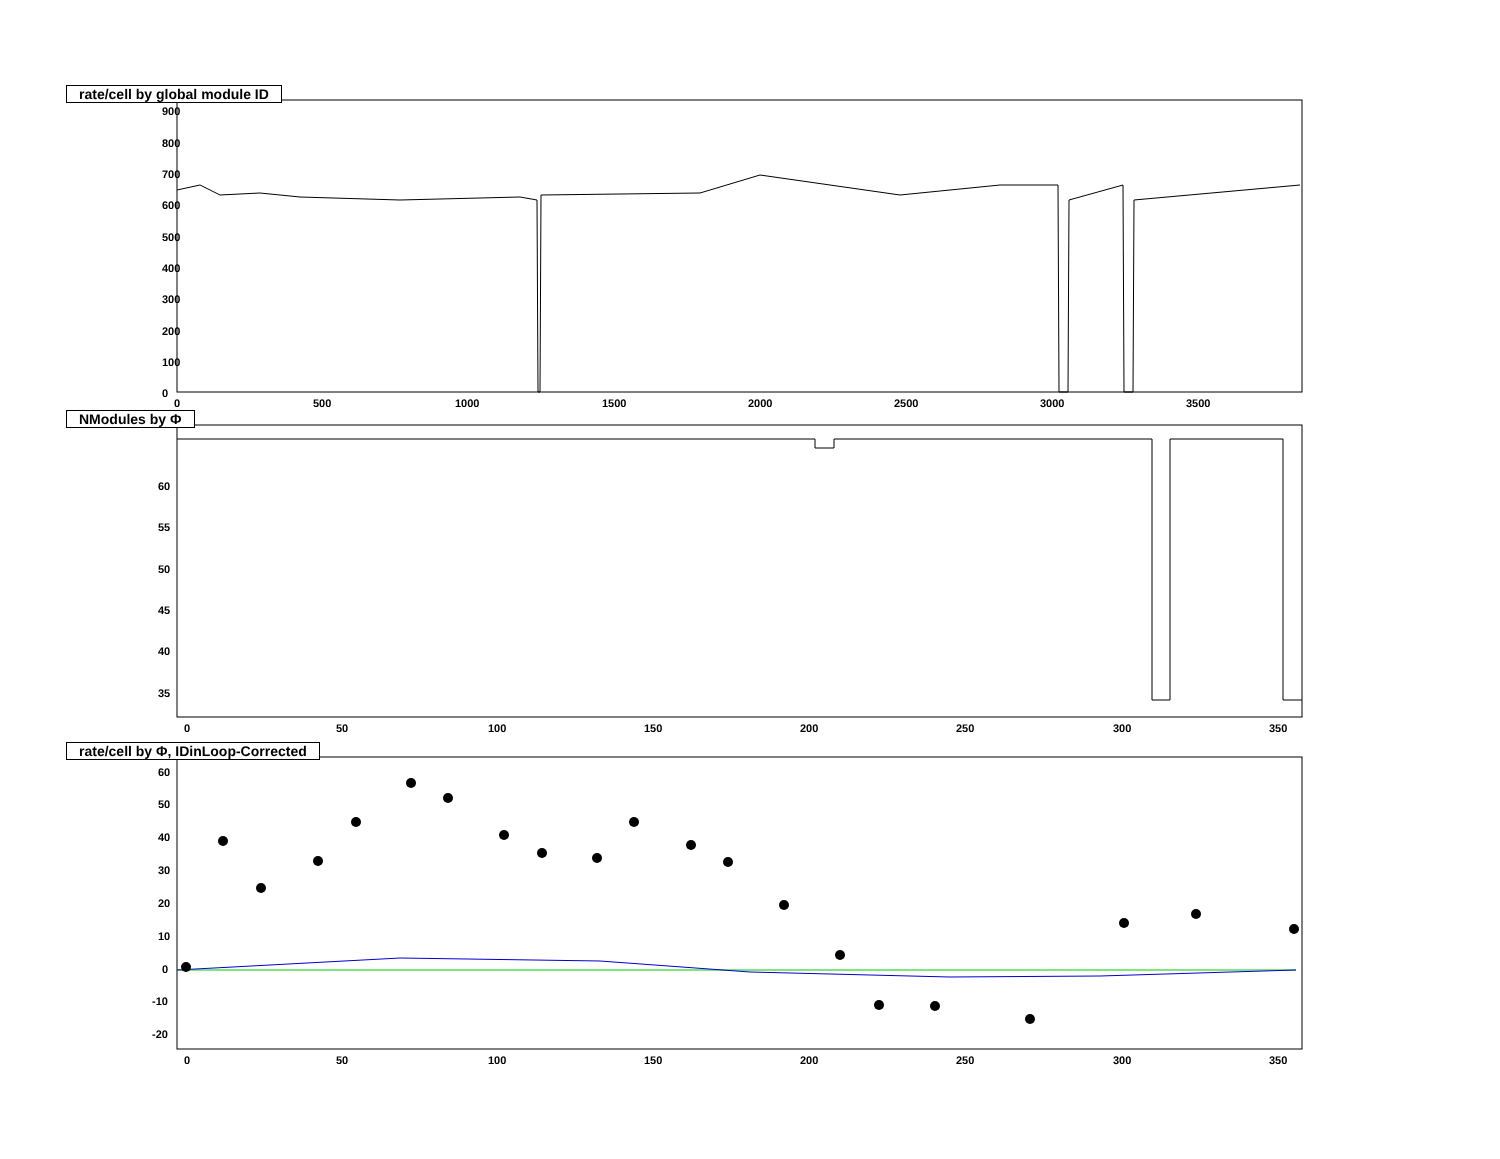900
800
700
600
500
400
300
200
100
0
0
500
1000
1500
2000
2500
3000
3500
rate/cell by global module ID
60
55
50
45
40
35
0
50
100
150
200
250
300
350
NModules by Φ
60
50
40
30
20
10
0
-10
-20
0
50
100
150
200
250
300
350
rate/cell by Φ, IDinLoop-Corrected